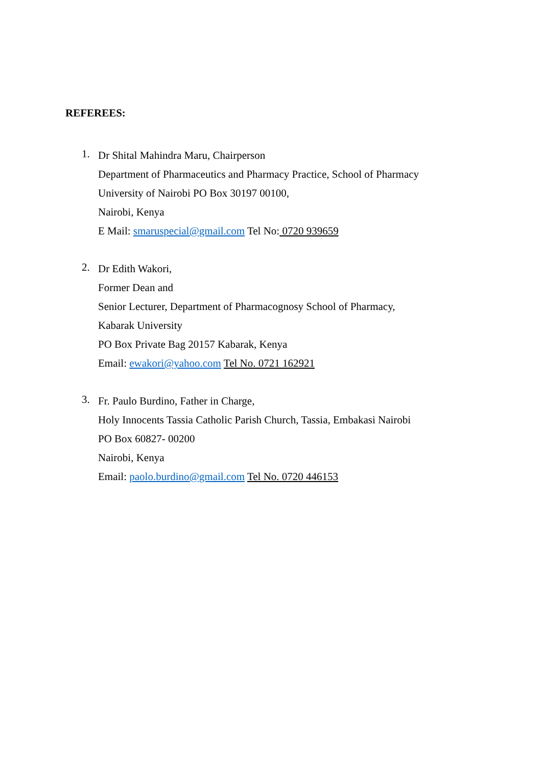REFEREES:
1.
Dr Shital Mahindra Maru, Chairperson
Department of Pharmaceutics and Pharmacy Practice, School of Pharmacy
University of Nairobi PO Box 30197 00100,
Nairobi, Kenya
E Mail: smaruspecial@gmail.com Tel No: 0720 939659
2.
Dr Edith Wakori,
Former Dean and
Senior Lecturer, Department of Pharmacognosy School of Pharmacy,
Kabarak University
PO Box Private Bag 20157 Kabarak, Kenya
Email: ewakori@yahoo.com Tel No. 0721 162921
3.
Fr. Paulo Burdino, Father in Charge,
Holy Innocents Tassia Catholic Parish Church, Tassia, Embakasi Nairobi
PO Box 60827- 00200
Nairobi, Kenya
Email: paolo.burdino@gmail.com Tel No. 0720 446153